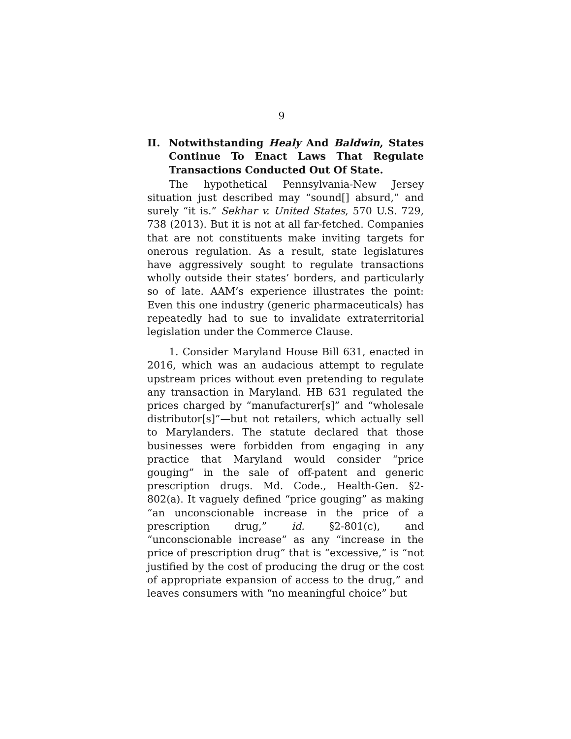9
II. Notwithstanding Healy And Baldwin, States Continue To Enact Laws That Regulate Transactions Conducted Out Of State.
The hypothetical Pennsylvania-New Jersey situation just described may “sound[] absurd,” and surely “it is.” Sekhar v. United States, 570 U.S. 729, 738 (2013). But it is not at all far-fetched. Companies that are not constituents make inviting targets for onerous regulation. As a result, state legislatures have aggressively sought to regulate transactions wholly outside their states’ borders, and particularly so of late. AAM’s experience illustrates the point: Even this one industry (generic pharmaceuticals) has repeatedly had to sue to invalidate extraterritorial legislation under the Commerce Clause.
1. Consider Maryland House Bill 631, enacted in 2016, which was an audacious attempt to regulate upstream prices without even pretending to regulate any transaction in Maryland. HB 631 regulated the prices charged by “manufacturer[s]” and “wholesale distributor[s]”—but not retailers, which actually sell to Marylanders. The statute declared that those businesses were forbidden from engaging in any practice that Maryland would consider “price gouging” in the sale of off-patent and generic prescription drugs. Md. Code., Health-Gen. §2-802(a). It vaguely defined “price gouging” as making “an unconscionable increase in the price of a prescription drug,” id. §2-801(c), and “unconscionable increase” as any “increase in the price of prescription drug” that is “excessive,” is “not justified by the cost of producing the drug or the cost of appropriate expansion of access to the drug,” and leaves consumers with “no meaningful choice” but